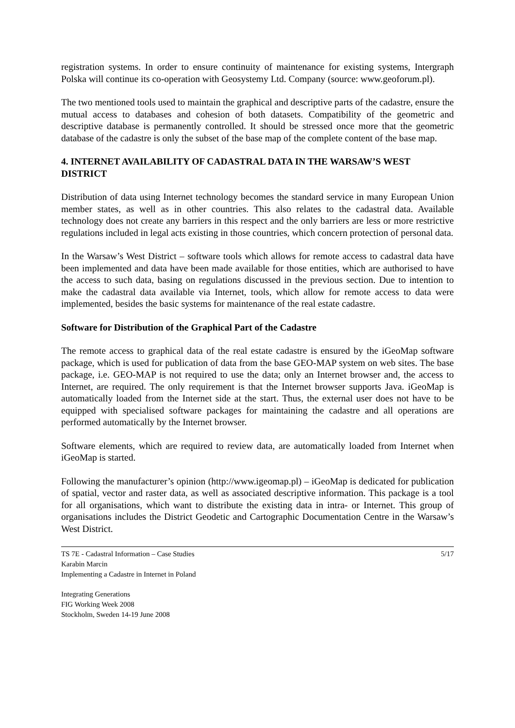registration systems. In order to ensure continuity of maintenance for existing systems, Intergraph Polska will continue its co-operation with Geosystemy Ltd. Company (source: www.geoforum.pl).
The two mentioned tools used to maintain the graphical and descriptive parts of the cadastre, ensure the mutual access to databases and cohesion of both datasets. Compatibility of the geometric and descriptive database is permanently controlled. It should be stressed once more that the geometric database of the cadastre is only the subset of the base map of the complete content of the base map.
4. INTERNET AVAILABILITY OF CADASTRAL DATA IN THE WARSAW’S WEST DISTRICT
Distribution of data using Internet technology becomes the standard service in many European Union member states, as well as in other countries. This also relates to the cadastral data. Available technology does not create any barriers in this respect and the only barriers are less or more restrictive regulations included in legal acts existing in those countries, which concern protection of personal data.
In the Warsaw’s West District – software tools which allows for remote access to cadastral data have been implemented and data have been made available for those entities, which are authorised to have the access to such data, basing on regulations discussed in the previous section. Due to intention to make the cadastral data available via Internet, tools, which allow for remote access to data were implemented, besides the basic systems for maintenance of the real estate cadastre.
Software for Distribution of the Graphical Part of the Cadastre
The remote access to graphical data of the real estate cadastre is ensured by the iGeoMap software package, which is used for publication of data from the base GEO-MAP system on web sites. The base package, i.e. GEO-MAP is not required to use the data; only an Internet browser and, the access to Internet, are required. The only requirement is that the Internet browser supports Java. iGeoMap is automatically loaded from the Internet side at the start. Thus, the external user does not have to be equipped with specialised software packages for maintaining the cadastre and all operations are performed automatically by the Internet browser.
Software elements, which are required to review data, are automatically loaded from Internet when iGeoMap is started.
Following the manufacturer’s opinion (http://www.igeomap.pl) – iGeoMap is dedicated for publication of spatial, vector and raster data, as well as associated descriptive information. This package is a tool for all organisations, which want to distribute the existing data in intra- or Internet. This group of organisations includes the District Geodetic and Cartographic Documentation Centre in the Warsaw’s West District.
TS 7E - Cadastral Information – Case Studies
Karabin Marcin
Implementing a Cadastre in Internet in Poland
5/17
Integrating Generations
FIG Working Week 2008
Stockholm, Sweden 14-19 June 2008